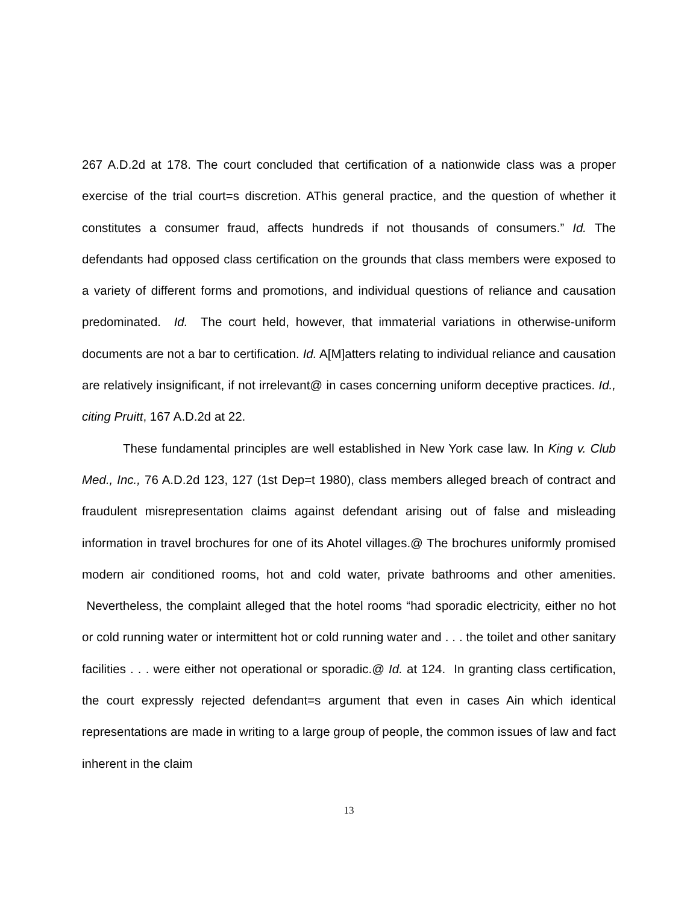267 A.D.2d at 178. The court concluded that certification of a nationwide class was a proper exercise of the trial court=s discretion. AThis general practice, and the question of whether it constitutes a consumer fraud, affects hundreds if not thousands of consumers.” Id. The defendants had opposed class certification on the grounds that class members were exposed to a variety of different forms and promotions, and individual questions of reliance and causation predominated. Id. The court held, however, that immaterial variations in otherwise-uniform documents are not a bar to certification. Id. A[M]atters relating to individual reliance and causation are relatively insignificant, if not irrelevant@ in cases concerning uniform deceptive practices. Id., citing Pruitt, 167 A.D.2d at 22.
These fundamental principles are well established in New York case law. In King v. Club Med., Inc., 76 A.D.2d 123, 127 (1st Dep=t 1980), class members alleged breach of contract and fraudulent misrepresentation claims against defendant arising out of false and misleading information in travel brochures for one of its Ahotel villages.@ The brochures uniformly promised modern air conditioned rooms, hot and cold water, private bathrooms and other amenities. Nevertheless, the complaint alleged that the hotel rooms “had sporadic electricity, either no hot or cold running water or intermittent hot or cold running water and . . . the toilet and other sanitary facilities . . . were either not operational or sporadic.@ Id. at 124. In granting class certification, the court expressly rejected defendant=s argument that even in cases Ain which identical representations are made in writing to a large group of people, the common issues of law and fact inherent in the claim
13